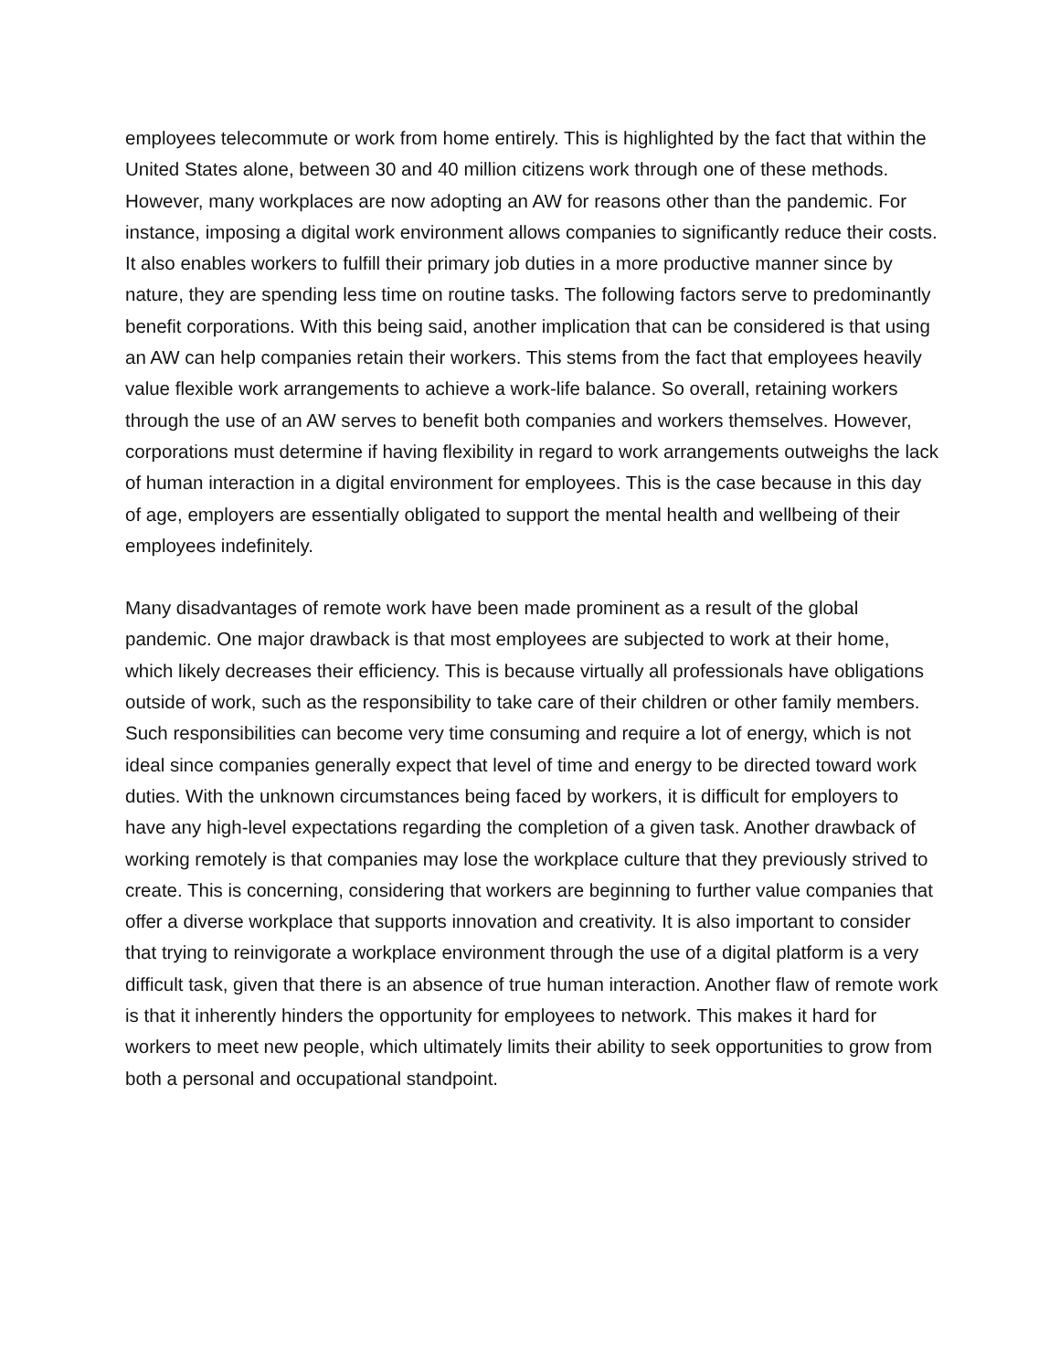employees telecommute or work from home entirely. This is highlighted by the fact that within the United States alone, between 30 and 40 million citizens work through one of these methods. However, many workplaces are now adopting an AW for reasons other than the pandemic. For instance, imposing a digital work environment allows companies to significantly reduce their costs. It also enables workers to fulfill their primary job duties in a more productive manner since by nature, they are spending less time on routine tasks. The following factors serve to predominantly benefit corporations. With this being said, another implication that can be considered is that using an AW can help companies retain their workers. This stems from the fact that employees heavily value flexible work arrangements to achieve a work-life balance. So overall, retaining workers through the use of an AW serves to benefit both companies and workers themselves. However, corporations must determine if having flexibility in regard to work arrangements outweighs the lack of human interaction in a digital environment for employees. This is the case because in this day of age, employers are essentially obligated to support the mental health and wellbeing of their employees indefinitely.
Many disadvantages of remote work have been made prominent as a result of the global pandemic. One major drawback is that most employees are subjected to work at their home, which likely decreases their efficiency. This is because virtually all professionals have obligations outside of work, such as the responsibility to take care of their children or other family members. Such responsibilities can become very time consuming and require a lot of energy, which is not ideal since companies generally expect that level of time and energy to be directed toward work duties. With the unknown circumstances being faced by workers, it is difficult for employers to have any high-level expectations regarding the completion of a given task. Another drawback of working remotely is that companies may lose the workplace culture that they previously strived to create. This is concerning, considering that workers are beginning to further value companies that offer a diverse workplace that supports innovation and creativity. It is also important to consider that trying to reinvigorate a workplace environment through the use of a digital platform is a very difficult task, given that there is an absence of true human interaction. Another flaw of remote work is that it inherently hinders the opportunity for employees to network. This makes it hard for workers to meet new people, which ultimately limits their ability to seek opportunities to grow from both a personal and occupational standpoint.